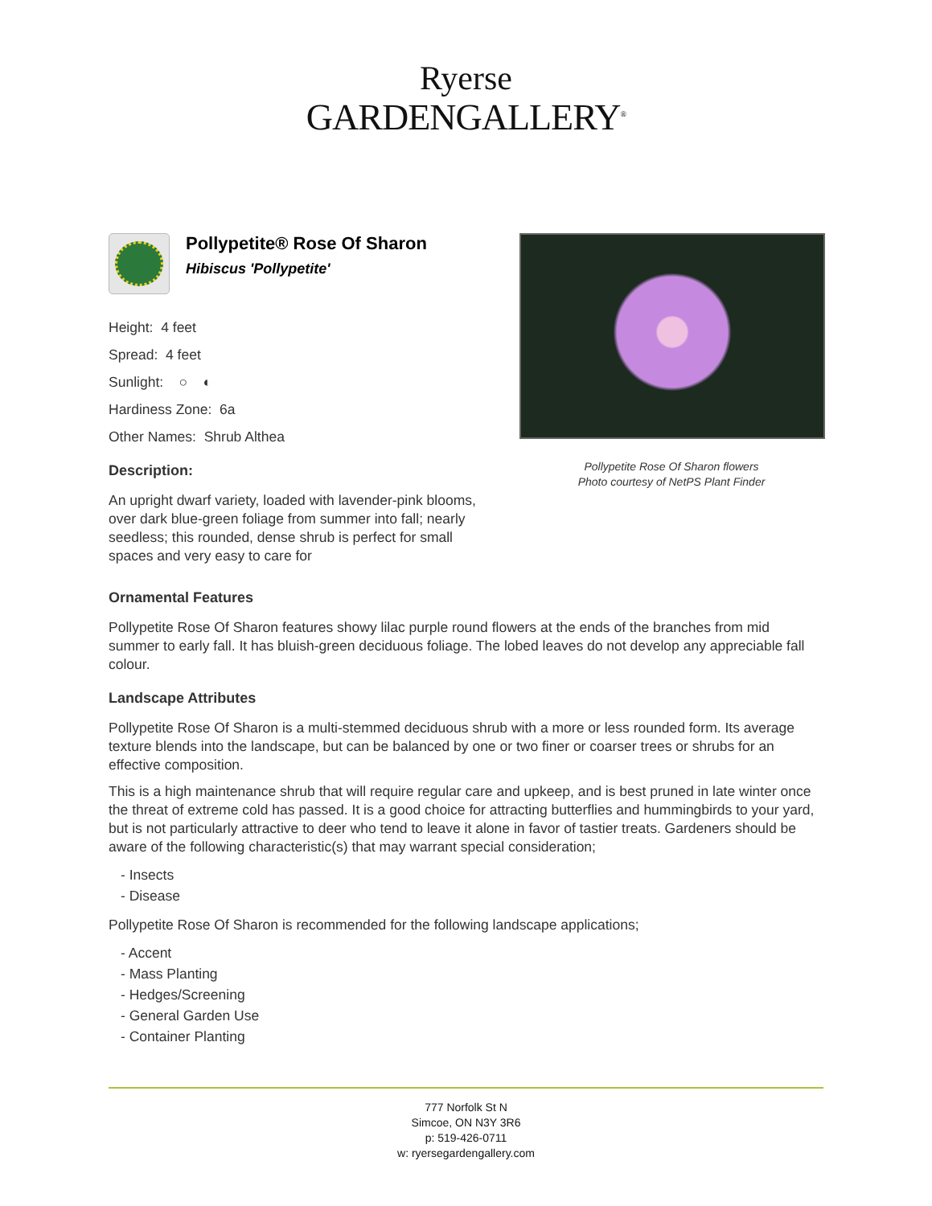Ryerse
GARDENGALLERY<sup>®</sup>
Pollypetite® Rose Of Sharon
Hibiscus 'Pollypetite'
Height: 4 feet
Spread: 4 feet
Sunlight: ○ ◐
Hardiness Zone: 6a
Other Names: Shrub Althea
Description:
An upright dwarf variety, loaded with lavender-pink blooms, over dark blue-green foliage from summer into fall; nearly seedless; this rounded, dense shrub is perfect for small spaces and very easy to care for
Pollypetite Rose Of Sharon flowers
Photo courtesy of NetPS Plant Finder
Ornamental Features
Pollypetite Rose Of Sharon features showy lilac purple round flowers at the ends of the branches from mid summer to early fall. It has bluish-green deciduous foliage. The lobed leaves do not develop any appreciable fall colour.
Landscape Attributes
Pollypetite Rose Of Sharon is a multi-stemmed deciduous shrub with a more or less rounded form. Its average texture blends into the landscape, but can be balanced by one or two finer or coarser trees or shrubs for an effective composition.
This is a high maintenance shrub that will require regular care and upkeep, and is best pruned in late winter once the threat of extreme cold has passed. It is a good choice for attracting butterflies and hummingbirds to your yard, but is not particularly attractive to deer who tend to leave it alone in favor of tastier treats. Gardeners should be aware of the following characteristic(s) that may warrant special consideration;
- Insects
- Disease
Pollypetite Rose Of Sharon is recommended for the following landscape applications;
- Accent
- Mass Planting
- Hedges/Screening
- General Garden Use
- Container Planting
777 Norfolk St N
Simcoe, ON N3Y 3R6
p: 519-426-0711
w: ryersegardengallery.com